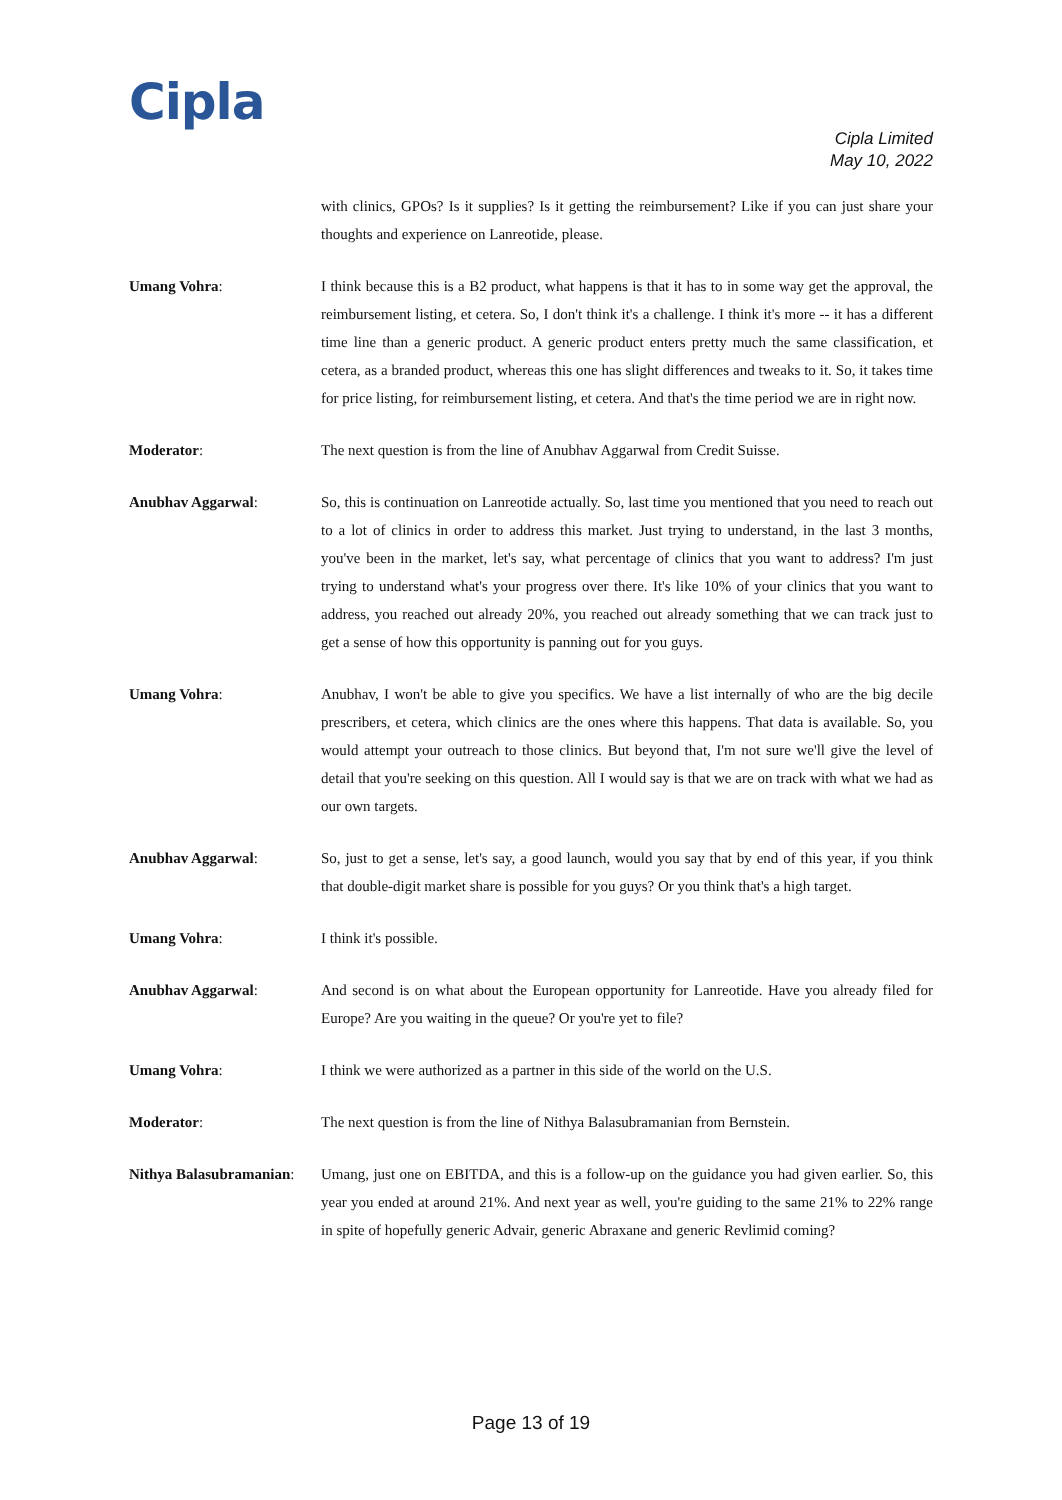Cipla
Cipla Limited
May 10, 2022
with clinics, GPOs? Is it supplies? Is it getting the reimbursement? Like if you can just share your thoughts and experience on Lanreotide, please.
Umang Vohra: I think because this is a B2 product, what happens is that it has to in some way get the approval, the reimbursement listing, et cetera. So, I don't think it's a challenge. I think it's more -- it has a different time line than a generic product. A generic product enters pretty much the same classification, et cetera, as a branded product, whereas this one has slight differences and tweaks to it. So, it takes time for price listing, for reimbursement listing, et cetera. And that's the time period we are in right now.
Moderator: The next question is from the line of Anubhav Aggarwal from Credit Suisse.
Anubhav Aggarwal: So, this is continuation on Lanreotide actually. So, last time you mentioned that you need to reach out to a lot of clinics in order to address this market. Just trying to understand, in the last 3 months, you've been in the market, let's say, what percentage of clinics that you want to address? I'm just trying to understand what's your progress over there. It's like 10% of your clinics that you want to address, you reached out already 20%, you reached out already something that we can track just to get a sense of how this opportunity is panning out for you guys.
Umang Vohra: Anubhav, I won't be able to give you specifics. We have a list internally of who are the big decile prescribers, et cetera, which clinics are the ones where this happens. That data is available. So, you would attempt your outreach to those clinics. But beyond that, I'm not sure we'll give the level of detail that you're seeking on this question. All I would say is that we are on track with what we had as our own targets.
Anubhav Aggarwal: So, just to get a sense, let's say, a good launch, would you say that by end of this year, if you think that double-digit market share is possible for you guys? Or you think that's a high target.
Umang Vohra: I think it's possible.
Anubhav Aggarwal: And second is on what about the European opportunity for Lanreotide. Have you already filed for Europe? Are you waiting in the queue? Or you're yet to file?
Umang Vohra: I think we were authorized as a partner in this side of the world on the U.S.
Moderator: The next question is from the line of Nithya Balasubramanian from Bernstein.
Nithya Balasubramanian:
Umang, just one on EBITDA, and this is a follow-up on the guidance you had given earlier. So, this year you ended at around 21%. And next year as well, you're guiding to the same 21% to 22% range in spite of hopefully generic Advair, generic Abraxane and generic Revlimid coming?
Page 13 of 19